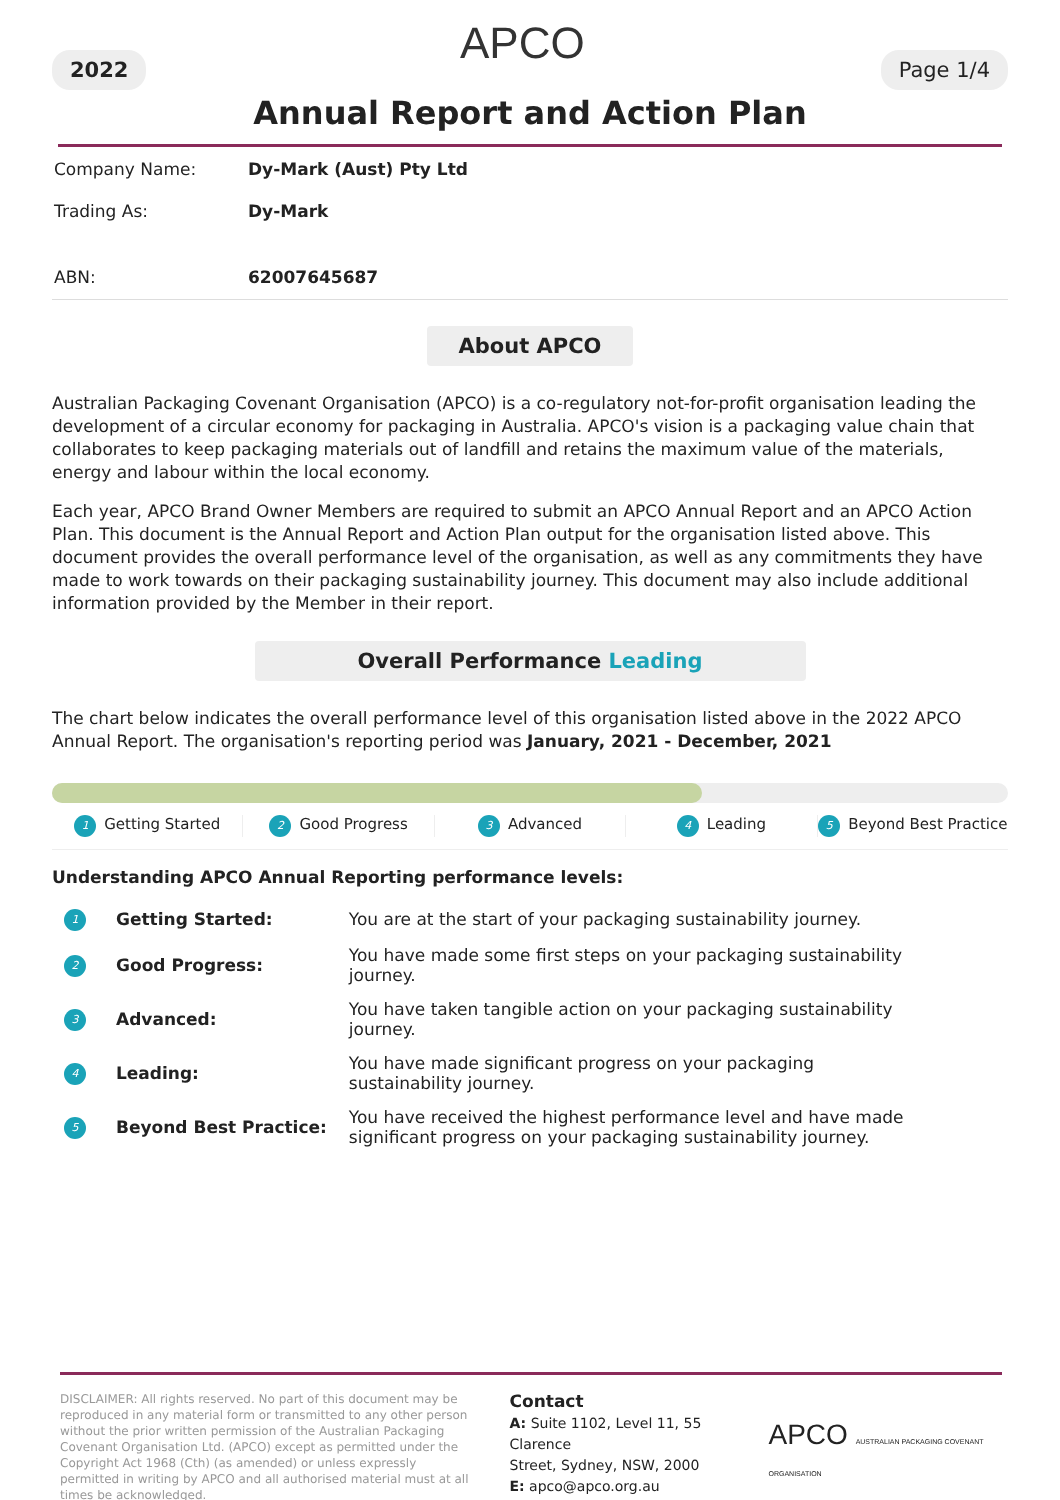APCO
2022 Page 1/4
Annual Report and Action Plan
| Company Name: | Dy-Mark (Aust) Pty Ltd |
| Trading As: | Dy-Mark |
| ABN: | 62007645687 |
About APCO
Australian Packaging Covenant Organisation (APCO) is a co-regulatory not-for-profit organisation leading the development of a circular economy for packaging in Australia. APCO's vision is a packaging value chain that collaborates to keep packaging materials out of landfill and retains the maximum value of the materials, energy and labour within the local economy.
Each year, APCO Brand Owner Members are required to submit an APCO Annual Report and an APCO Action Plan. This document is the Annual Report and Action Plan output for the organisation listed above. This document provides the overall performance level of the organisation, as well as any commitments they have made to work towards on their packaging sustainability journey. This document may also include additional information provided by the Member in their report.
Overall Performance Leading
The chart below indicates the overall performance level of this organisation listed above in the 2022 APCO Annual Report. The organisation's reporting period was January, 2021 - December, 2021
1 Getting Started 2 Good Progress 3 Advanced 4 Leading 5 Beyond Best Practice
Understanding APCO Annual Reporting performance levels:
| 1 | Getting Started: | You are at the start of your packaging sustainability journey. |
| 2 | Good Progress: | You have made some first steps on your packaging sustainability journey. |
| 3 | Advanced: | You have taken tangible action on your packaging sustainability journey. |
| 4 | Leading: | You have made significant progress on your packaging sustainability journey. |
| 5 | Beyond Best Practice: | You have received the highest performance level and have made significant progress on your packaging sustainability journey. |
DISCLAIMER: All rights reserved. No part of this document may be reproduced in any material form or transmitted to any other person without the prior written permission of the Australian Packaging Covenant Organisation Ltd. (APCO) except as permitted under the Copyright Act 1968 (Cth) (as amended) or unless expressly permitted in writing by APCO and all authorised material must at all times be acknowledged.
Contact
A: Suite 1102, Level 11, 55 Clarence
Street, Sydney, NSW, 2000
E: apco@apco.org.au
APCO AUSTRALIAN PACKAGING COVENANT ORGANISATION